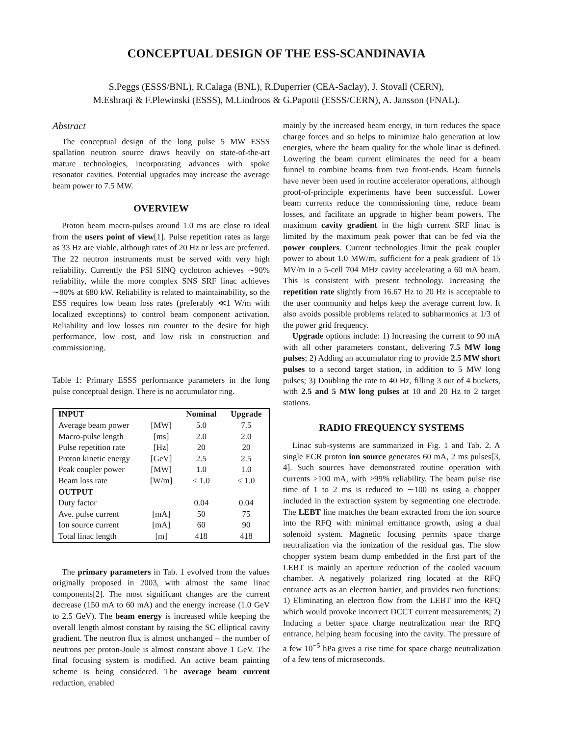CONCEPTUAL DESIGN OF THE ESS-SCANDINAVIA
S.Peggs (ESSS/BNL), R.Calaga (BNL), R.Duperrier (CEA-Saclay), J. Stovall (CERN),
M.Eshraqi & F.Plewinski (ESSS), M.Lindroos & G.Papotti (ESSS/CERN), A. Jansson (FNAL).
Abstract
The conceptual design of the long pulse 5 MW ESSS spallation neutron source draws heavily on state-of-the-art mature technologies, incorporating advances with spoke resonator cavities. Potential upgrades may increase the average beam power to 7.5 MW.
OVERVIEW
Proton beam macro-pulses around 1.0 ms are close to ideal from the users point of view[1]. Pulse repetition rates as large as 33 Hz are viable, although rates of 20 Hz or less are preferred. The 22 neutron instruments must be served with very high reliability. Currently the PSI SINQ cyclotron achieves ∼90% reliability, while the more complex SNS SRF linac achieves ∼80% at 680 kW. Reliability is related to maintainability, so the ESS requires low beam loss rates (preferably ≪1 W/m with localized exceptions) to control beam component activation. Reliability and low losses run counter to the desire for high performance, low cost, and low risk in construction and commissioning.
Table 1: Primary ESSS performance parameters in the long pulse conceptual design. There is no accumulator ring.
| INPUT | | Nominal | Upgrade |
| --- | --- | --- | --- |
| Average beam power | [MW] | 5.0 | 7.5 |
| Macro-pulse length | [ms] | 2.0 | 2.0 |
| Pulse repetition rate | [Hz] | 20 | 20 |
| Proton kinetic energy | [GeV] | 2.5 | 2.5 |
| Peak coupler power | [MW] | 1.0 | 1.0 |
| Beam loss rate | [W/m] | < 1.0 | < 1.0 |
| OUTPUT | | | |
| Duty factor | | 0.04 | 0.04 |
| Ave. pulse current | [mA] | 50 | 75 |
| Ion source current | [mA] | 60 | 90 |
| Total linac length | [m] | 418 | 418 |
The primary parameters in Tab. 1 evolved from the values originally proposed in 2003, with almost the same linac components[2]. The most significant changes are the current decrease (150 mA to 60 mA) and the energy increase (1.0 GeV to 2.5 GeV). The beam energy is increased while keeping the overall length almost constant by raising the SC elliptical cavity gradient. The neutron flux is almost unchanged – the number of neutrons per proton-Joule is almost constant above 1 GeV. The final focusing system is modified. An active beam painting scheme is being considered. The average beam current reduction, enabled
mainly by the increased beam energy, in turn reduces the space charge forces and so helps to minimize halo generation at low energies, where the beam quality for the whole linac is defined. Lowering the beam current eliminates the need for a beam funnel to combine beams from two front-ends. Beam funnels have never been used in routine accelerator operations, although proof-of-principle experiments have been successful. Lower beam currents reduce the commissioning time, reduce beam losses, and facilitate an upgrade to higher beam powers. The maximum cavity gradient in the high current SRF linac is limited by the maximum peak power that can be fed via the power couplers. Current technologies limit the peak coupler power to about 1.0 MW/m, sufficient for a peak gradient of 15 MV/m in a 5-cell 704 MHz cavity accelerating a 60 mA beam. This is consistent with present technology. Increasing the repetition rate slightly from 16.67 Hz to 20 Hz is acceptable to the user community and helps keep the average current low. It also avoids possible problems related to subharmonics at 1/3 of the power grid frequency.
Upgrade options include: 1) Increasing the current to 90 mA with all other parameters constant, delivering 7.5 MW long pulses; 2) Adding an accumulator ring to provide 2.5 MW short pulses to a second target station, in addition to 5 MW long pulses; 3) Doubling the rate to 40 Hz, filling 3 out of 4 buckets, with 2.5 and 5 MW long pulses at 10 and 20 Hz to 2 target stations.
RADIO FREQUENCY SYSTEMS
Linac sub-systems are summarized in Fig. 1 and Tab. 2. A single ECR proton ion source generates 60 mA, 2 ms pulses[3, 4]. Such sources have demonstrated routine operation with currents >100 mA, with >99% reliability. The beam pulse rise time of 1 to 2 ms is reduced to ∼100 ns using a chopper included in the extraction system by segmenting one electrode. The LEBT line matches the beam extracted from the ion source into the RFQ with minimal emittance growth, using a dual solenoid system. Magnetic focusing permits space charge neutralization via the ionization of the residual gas. The slow chopper system beam dump embedded in the first part of the LEBT is mainly an aperture reduction of the cooled vacuum chamber. A negatively polarized ring located at the RFQ entrance acts as an electron barrier, and provides two functions: 1) Eliminating an electron flow from the LEBT into the RFQ which would provoke incorrect DCCT current measurements; 2) Inducing a better space charge neutralization near the RFQ entrance, helping beam focusing into the cavity. The pressure of a few 10<sup>−5</sup> hPa gives a rise time for space charge neutralization of a few tens of microseconds.